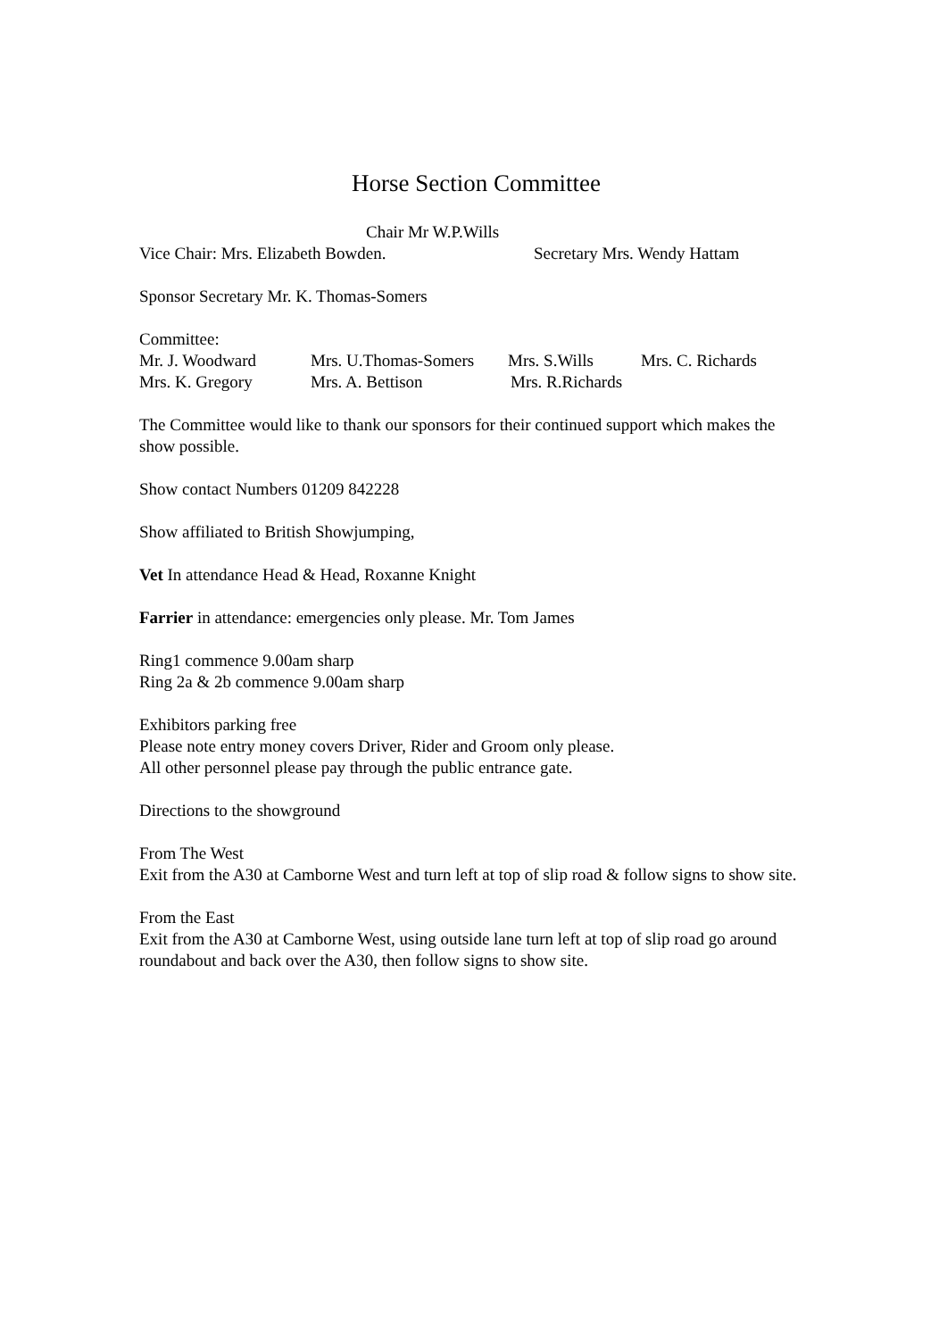Horse Section Committee
Chair Mr W.P.Wills
Vice Chair: Mrs. Elizabeth Bowden. Secretary Mrs. Wendy Hattam
Sponsor Secretary Mr. K. Thomas-Somers
Committee:
Mr. J. Woodward Mrs. U.Thomas-Somers Mrs. S.Wills Mrs. C. Richards
Mrs. K. Gregory Mrs. A. Bettison Mrs. R.Richards
The Committee would like to thank our sponsors for their continued support which makes the show possible.
Show contact Numbers 01209 842228
Show affiliated to British Showjumping,
Vet In attendance Head & Head, Roxanne Knight
Farrier in attendance: emergencies only please. Mr. Tom James
Ring1 commence 9.00am sharp
Ring 2a & 2b commence 9.00am sharp
Exhibitors parking free
Please note entry money covers Driver, Rider and Groom only please.
All other personnel please pay through the public entrance gate.
Directions to the showground
From The West
Exit from the A30 at Camborne West and turn left at top of slip road & follow signs to show site.
From the East
Exit from the A30 at Camborne West, using outside lane turn left at top of slip road go around roundabout and back over the A30, then follow signs to show site.